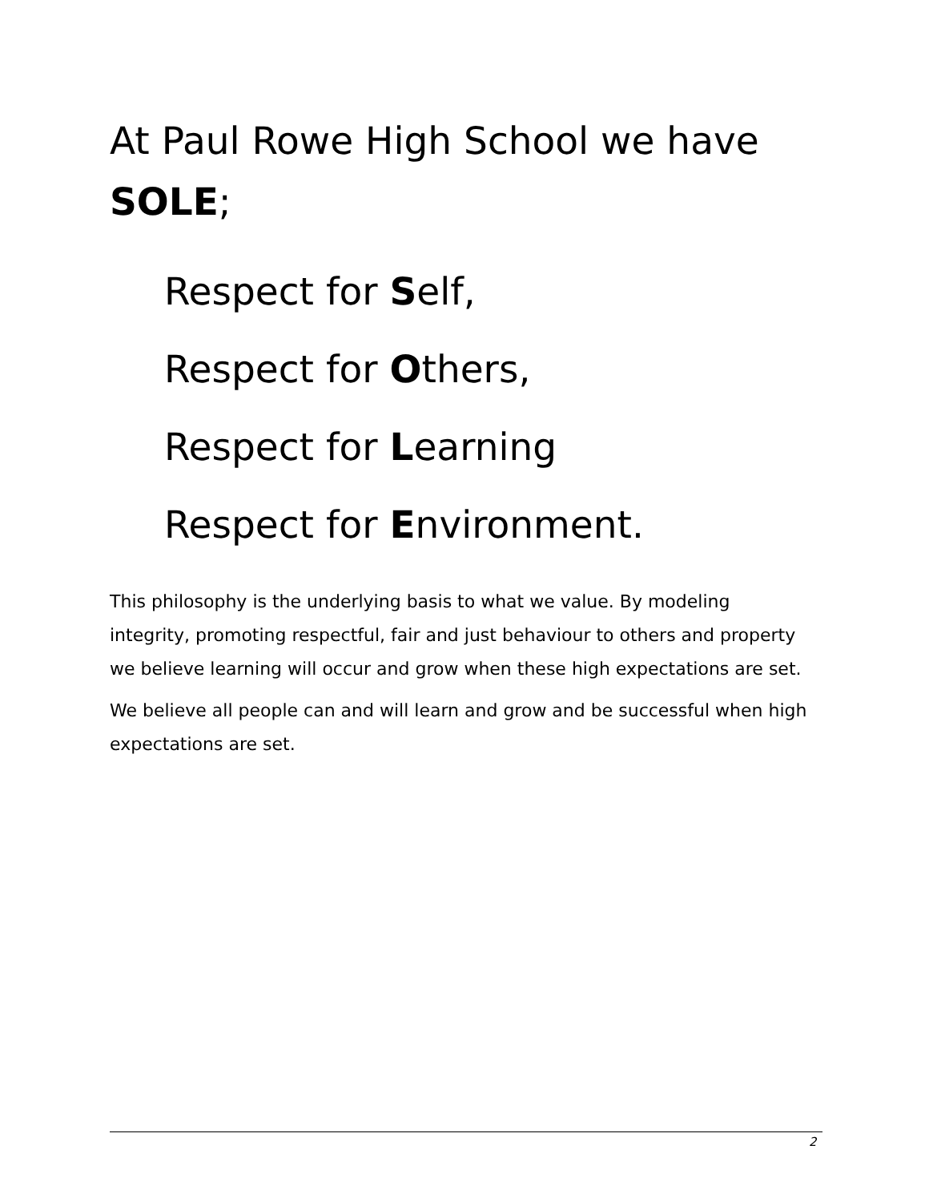At Paul Rowe High School we have SOLE;
Respect for Self,
Respect for Others,
Respect for Learning
Respect for Environment.
This philosophy is the underlying basis to what we value. By modeling integrity, promoting respectful, fair and just behaviour to others and property we believe learning will occur and grow when these high expectations are set.
We believe all people can and will learn and grow and be successful when high expectations are set.
2